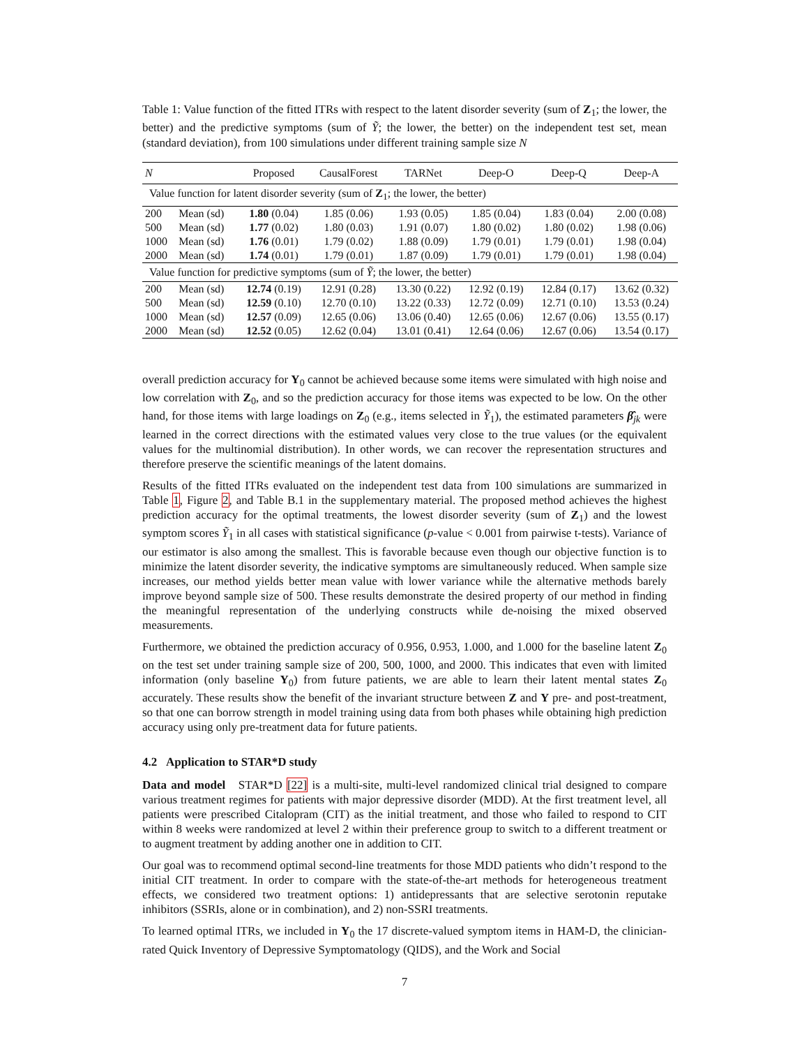Table 1: Value function of the fitted ITRs with respect to the latent disorder severity (sum of Z<sub>1</sub>; the lower, the better) and the predictive symptoms (sum of Ỹ; the lower, the better) on the independent test set, mean (standard deviation), from 100 simulations under different training sample size N
| N | | Proposed | CausalForest | TARNet | Deep-O | Deep-Q | Deep-A |
| --- | --- | --- | --- | --- | --- | --- | --- |
| Value function for latent disorder severity (sum of Z<sub>1</sub>; the lower, the better) | | | | | | | |
| 200 | Mean (sd) | 1.80 (0.04) | 1.85 (0.06) | 1.93 (0.05) | 1.85 (0.04) | 1.83 (0.04) | 2.00 (0.08) |
| 500 | Mean (sd) | 1.77 (0.02) | 1.80 (0.03) | 1.91 (0.07) | 1.80 (0.02) | 1.80 (0.02) | 1.98 (0.06) |
| 1000 | Mean (sd) | 1.76 (0.01) | 1.79 (0.02) | 1.88 (0.09) | 1.79 (0.01) | 1.79 (0.01) | 1.98 (0.04) |
| 2000 | Mean (sd) | 1.74 (0.01) | 1.79 (0.01) | 1.87 (0.09) | 1.79 (0.01) | 1.79 (0.01) | 1.98 (0.04) |
| Value function for predictive symptoms (sum of Ỹ ; the lower, the better) | | | | | | | |
| 200 | Mean (sd) | 12.74 (0.19) | 12.91 (0.28) | 13.30 (0.22) | 12.92 (0.19) | 12.84 (0.17) | 13.62 (0.32) |
| 500 | Mean (sd) | 12.59 (0.10) | 12.70 (0.10) | 13.22 (0.33) | 12.72 (0.09) | 12.71 (0.10) | 13.53 (0.24) |
| 1000 | Mean (sd) | 12.57 (0.09) | 12.65 (0.06) | 13.06 (0.40) | 12.65 (0.06) | 12.67 (0.06) | 13.55 (0.17) |
| 2000 | Mean (sd) | 12.52 (0.05) | 12.62 (0.04) | 13.01 (0.41) | 12.64 (0.06) | 12.67 (0.06) | 13.54 (0.17) |
overall prediction accuracy for Y<sub>0</sub> cannot be achieved because some items were simulated with high noise and low correlation with Z<sub>0</sub>, and so the prediction accuracy for those items was expected to be low. On the other hand, for those items with large loadings on Z<sub>0</sub> (e.g., items selected in Ỹ<sub>1</sub>), the estimated parameters β̂<sub>jk</sub> were learned in the correct directions with the estimated values very close to the true values (or the equivalent values for the multinomial distribution). In other words, we can recover the representation structures and therefore preserve the scientific meanings of the latent domains.
Results of the fitted ITRs evaluated on the independent test data from 100 simulations are summarized in Table 1, Figure 2, and Table B.1 in the supplementary material. The proposed method achieves the highest prediction accuracy for the optimal treatments, the lowest disorder severity (sum of Z<sub>1</sub>) and the lowest symptom scores Ỹ<sub>1</sub> in all cases with statistical significance (p-value < 0.001 from pairwise t-tests). Variance of our estimator is also among the smallest. This is favorable because even though our objective function is to minimize the latent disorder severity, the indicative symptoms are simultaneously reduced. When sample size increases, our method yields better mean value with lower variance while the alternative methods barely improve beyond sample size of 500. These results demonstrate the desired property of our method in finding the meaningful representation of the underlying constructs while de-noising the mixed observed measurements.
Furthermore, we obtained the prediction accuracy of 0.956, 0.953, 1.000, and 1.000 for the baseline latent Z<sub>0</sub> on the test set under training sample size of 200, 500, 1000, and 2000. This indicates that even with limited information (only baseline Y<sub>0</sub>) from future patients, we are able to learn their latent mental states Z<sub>0</sub> accurately. These results show the benefit of the invariant structure between Z and Y pre- and post-treatment, so that one can borrow strength in model training using data from both phases while obtaining high prediction accuracy using only pre-treatment data for future patients.
4.2 Application to STAR*D study
Data and model STAR*D [22] is a multi-site, multi-level randomized clinical trial designed to compare various treatment regimes for patients with major depressive disorder (MDD). At the first treatment level, all patients were prescribed Citalopram (CIT) as the initial treatment, and those who failed to respond to CIT within 8 weeks were randomized at level 2 within their preference group to switch to a different treatment or to augment treatment by adding another one in addition to CIT.
Our goal was to recommend optimal second-line treatments for those MDD patients who didn’t respond to the initial CIT treatment. In order to compare with the state-of-the-art methods for heterogeneous treatment effects, we considered two treatment options: 1) antidepressants that are selective serotonin reputake inhibitors (SSRIs, alone or in combination), and 2) non-SSRI treatments.
To learned optimal ITRs, we included in Y<sub>0</sub> the 17 discrete-valued symptom items in HAM-D, the clinician-rated Quick Inventory of Depressive Symptomatology (QIDS), and the Work and Social
7